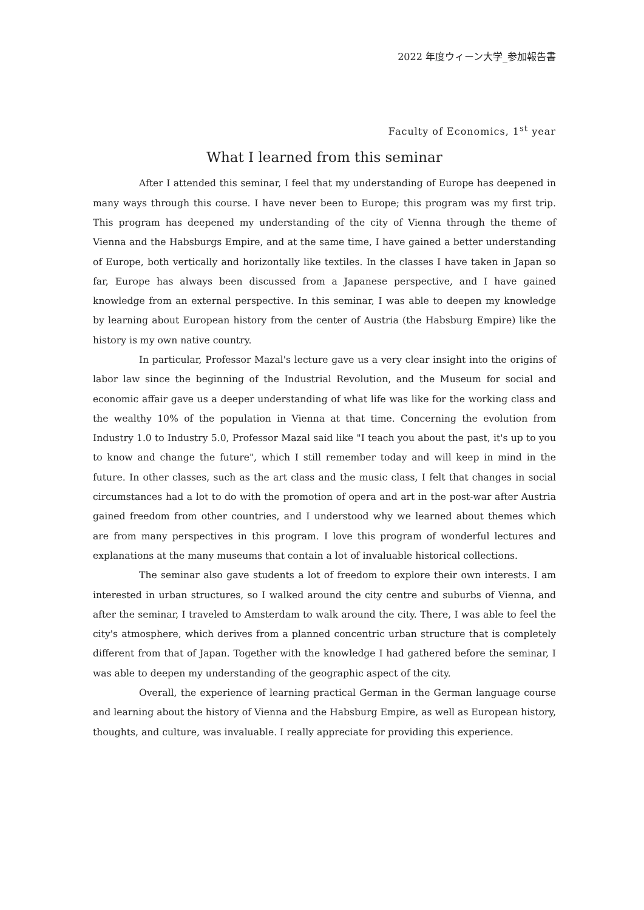2022 年度ウィーン大学_参加報告書
Faculty of Economics, 1<sup>st</sup> year
What I learned from this seminar
After I attended this seminar, I feel that my understanding of Europe has deepened in many ways through this course. I have never been to Europe; this program was my first trip. This program has deepened my understanding of the city of Vienna through the theme of Vienna and the Habsburgs Empire, and at the same time, I have gained a better understanding of Europe, both vertically and horizontally like textiles. In the classes I have taken in Japan so far, Europe has always been discussed from a Japanese perspective, and I have gained knowledge from an external perspective. In this seminar, I was able to deepen my knowledge by learning about European history from the center of Austria (the Habsburg Empire) like the history is my own native country.
In particular, Professor Mazal's lecture gave us a very clear insight into the origins of labor law since the beginning of the Industrial Revolution, and the Museum for social and economic affair gave us a deeper understanding of what life was like for the working class and the wealthy 10% of the population in Vienna at that time. Concerning the evolution from Industry 1.0 to Industry 5.0, Professor Mazal said like "I teach you about the past, it's up to you to know and change the future", which I still remember today and will keep in mind in the future. In other classes, such as the art class and the music class, I felt that changes in social circumstances had a lot to do with the promotion of opera and art in the post-war after Austria gained freedom from other countries, and I understood why we learned about themes which are from many perspectives in this program. I love this program of wonderful lectures and explanations at the many museums that contain a lot of invaluable historical collections.
The seminar also gave students a lot of freedom to explore their own interests. I am interested in urban structures, so I walked around the city centre and suburbs of Vienna, and after the seminar, I traveled to Amsterdam to walk around the city. There, I was able to feel the city's atmosphere, which derives from a planned concentric urban structure that is completely different from that of Japan. Together with the knowledge I had gathered before the seminar, I was able to deepen my understanding of the geographic aspect of the city.
Overall, the experience of learning practical German in the German language course and learning about the history of Vienna and the Habsburg Empire, as well as European history, thoughts, and culture, was invaluable. I really appreciate for providing this experience.